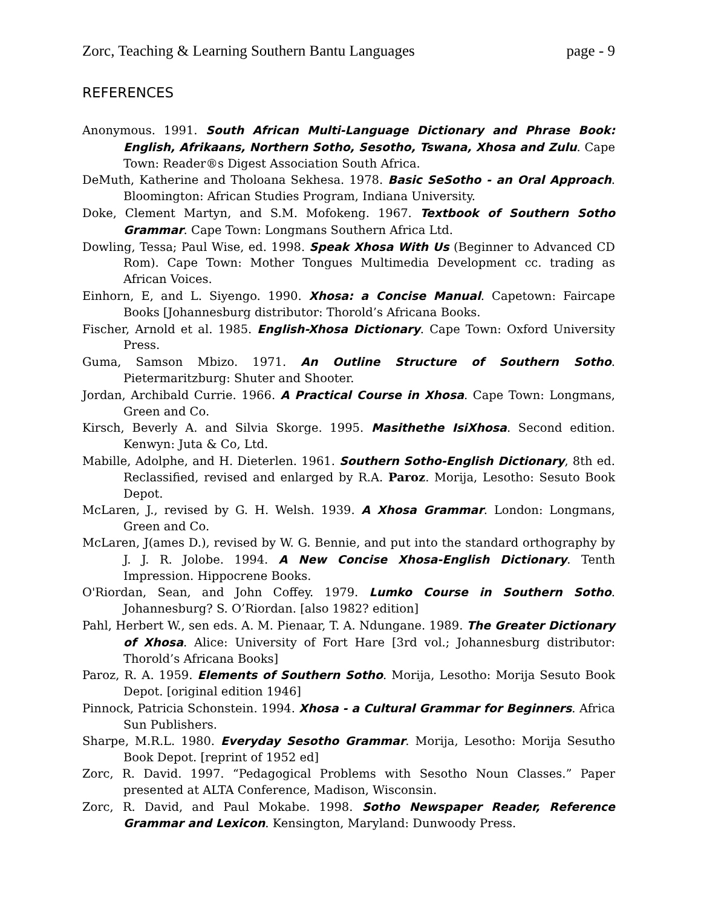Zorc, Teaching & Learning Southern Bantu Languages page - 9
REFERENCES
Anonymous. 1991. South African Multi-Language Dictionary and Phrase Book: English, Afrikaans, Northern Sotho, Sesotho, Tswana, Xhosa and Zulu. Cape Town: Reader®s Digest Association South Africa.
DeMuth, Katherine and Tholoana Sekhesa. 1978. Basic SeSotho - an Oral Approach. Bloomington: African Studies Program, Indiana University.
Doke, Clement Martyn, and S.M. Mofokeng. 1967. Textbook of Southern Sotho Grammar. Cape Town: Longmans Southern Africa Ltd.
Dowling, Tessa; Paul Wise, ed. 1998. Speak Xhosa With Us (Beginner to Advanced CD Rom). Cape Town: Mother Tongues Multimedia Development cc. trading as African Voices.
Einhorn, E, and L. Siyengo. 1990. Xhosa: a Concise Manual. Capetown: Faircape Books [Johannesburg distributor: Thorold’s Africana Books.
Fischer, Arnold et al. 1985. English-Xhosa Dictionary. Cape Town: Oxford University Press.
Guma, Samson Mbizo. 1971. An Outline Structure of Southern Sotho. Pietermaritzburg: Shuter and Shooter.
Jordan, Archibald Currie. 1966. A Practical Course in Xhosa. Cape Town: Longmans, Green and Co.
Kirsch, Beverly A. and Silvia Skorge. 1995. Masithethe IsiXhosa. Second edition. Kenwyn: Juta & Co, Ltd.
Mabille, Adolphe, and H. Dieterlen. 1961. Southern Sotho-English Dictionary, 8th ed. Reclassified, revised and enlarged by R.A. Paroz. Morija, Lesotho: Sesuto Book Depot.
McLaren, J., revised by G. H. Welsh. 1939. A Xhosa Grammar. London: Longmans, Green and Co.
McLaren, J(ames D.), revised by W. G. Bennie, and put into the standard orthography by J. J. R. Jolobe. 1994. A New Concise Xhosa-English Dictionary. Tenth Impression. Hippocrene Books.
O'Riordan, Sean, and John Coffey. 1979. Lumko Course in Southern Sotho. Johannesburg? S. O’Riordan. [also 1982? edition]
Pahl, Herbert W., sen eds. A. M. Pienaar, T. A. Ndungane. 1989. The Greater Dictionary of Xhosa. Alice: University of Fort Hare [3rd vol.; Johannesburg distributor: Thorold’s Africana Books]
Paroz, R. A. 1959. Elements of Southern Sotho. Morija, Lesotho: Morija Sesuto Book Depot. [original edition 1946]
Pinnock, Patricia Schonstein. 1994. Xhosa - a Cultural Grammar for Beginners. Africa Sun Publishers.
Sharpe, M.R.L. 1980. Everyday Sesotho Grammar. Morija, Lesotho: Morija Sesutho Book Depot. [reprint of 1952 ed]
Zorc, R. David. 1997. “Pedagogical Problems with Sesotho Noun Classes.” Paper presented at ALTA Conference, Madison, Wisconsin.
Zorc, R. David, and Paul Mokabe. 1998. Sotho Newspaper Reader, Reference Grammar and Lexicon. Kensington, Maryland: Dunwoody Press.